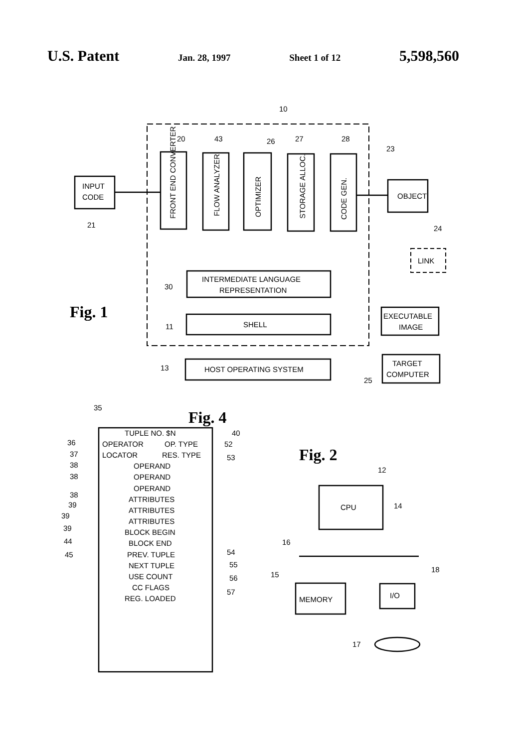U.S. Patent Jan. 28, 1997 Sheet 1 of 12 5,598,560
INPUT
CODE
OBJECT
LINK
EXECUTABLE
IMAGE
TARGET
COMPUTER
INTERMEDIATE LANGUAGE
REPRESENTATION
SHELL
HOST OPERATING SYSTEM
FRONT END CONVERTER
FLOW ANALYZER
OPTIMIZER
STORAGE ALLOC.
CODE GEN.
Fig. 1
Fig. 4
Fig. 2
10
20
43
26
27
28
23
21
24
30
11
13
25
TUPLE NO. $N
OPERATOR
OP. TYPE
LOCATOR
RES. TYPE
OPERAND
OPERAND
OPERAND
ATTRIBUTES
ATTRIBUTES
ATTRIBUTES
BLOCK BEGIN
BLOCK END
PREV. TUPLE
NEXT TUPLE
USE COUNT
CC FLAGS
REG. LOADED
35
36
37
38
38
38
39
39
39
44
45
40
52
53
54
55
56
57
CPU
MEMORY
I/O
12
14
16
15
18
17